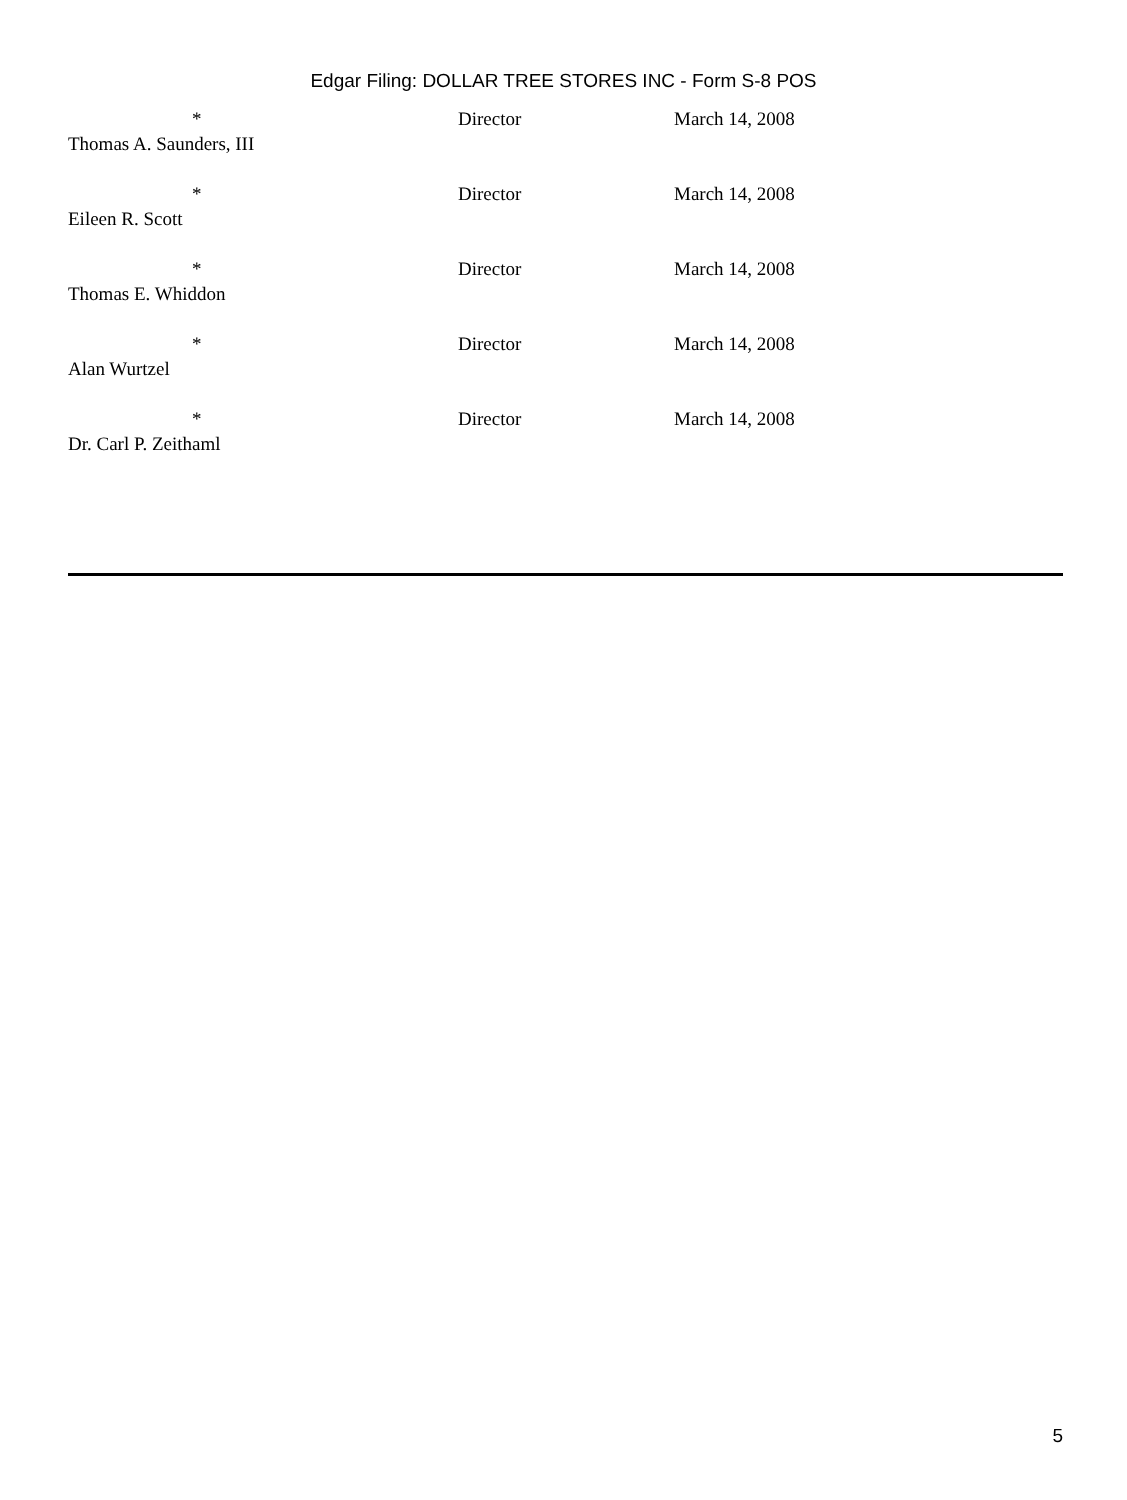Edgar Filing: DOLLAR TREE STORES INC - Form S-8 POS
| * Thomas A. Saunders, III | Director | March 14, 2008 |
| * Eileen R. Scott | Director | March 14, 2008 |
| * Thomas E. Whiddon | Director | March 14, 2008 |
| * Alan Wurtzel | Director | March 14, 2008 |
| * Dr. Carl P. Zeithaml | Director | March 14, 2008 |
5